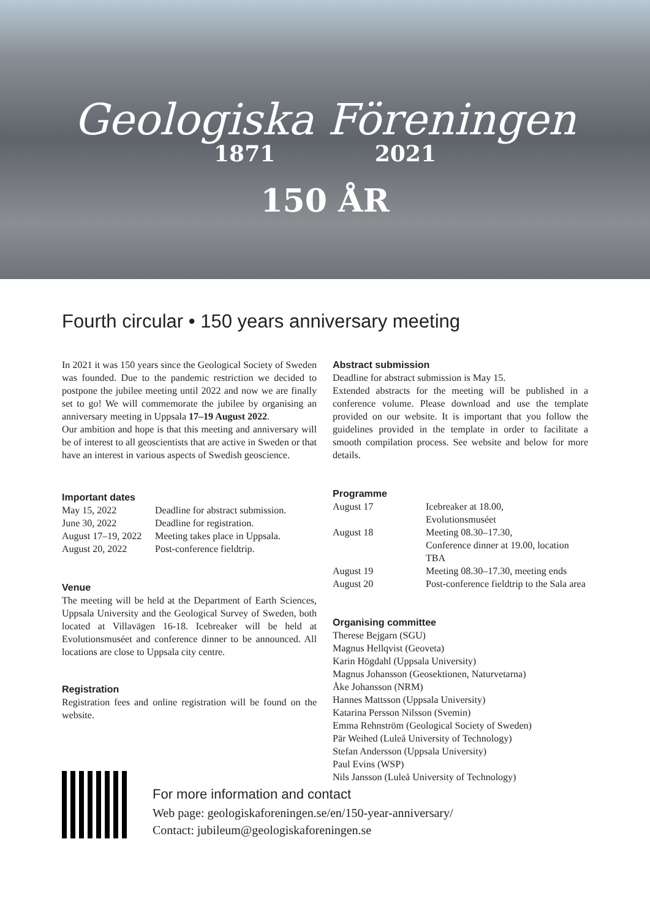Geologiska Föreningen
1871 2021
150 ÅR
Fourth circular • 150 years anniversary meeting
In 2021 it was 150 years since the Geological Society of Sweden was founded. Due to the pandemic restriction we decided to postpone the jubilee meeting until 2022 and now we are finally set to go! We will commemorate the jubilee by organising an anniversary meeting in Uppsala 17–19 August 2022.
Our ambition and hope is that this meeting and anniversary will be of interest to all geoscientists that are active in Sweden or that have an interest in various aspects of Swedish geoscience.
Important dates
| May 15, 2022 | Deadline for abstract submission. |
| June 30, 2022 | Deadline for registration. |
| August 17–19, 2022 | Meeting takes place in Uppsala. |
| August 20, 2022 | Post-conference fieldtrip. |
Venue
The meeting will be held at the Department of Earth Sciences, Uppsala University and the Geological Survey of Sweden, both located at Villavägen 16-18. Icebreaker will be held at Evolutionsmuséet and conference dinner to be announced. All locations are close to Uppsala city centre.
Registration
Registration fees and online registration will be found on the website.
Abstract submission
Deadline for abstract submission is May 15.
Extended abstracts for the meeting will be published in a conference volume. Please download and use the template provided on our website. It is important that you follow the guidelines provided in the template in order to facilitate a smooth compilation process. See website and below for more details.
Programme
| August 17 | Icebreaker at 18.00, Evolutionsmuséet |
| August 18 | Meeting 08.30–17.30, Conference dinner at 19.00, location TBA |
| August 19 | Meeting 08.30–17.30, meeting ends |
| August 20 | Post-conference fieldtrip to the Sala area |
Organising committee
Therese Bejgarn (SGU)
Magnus Hellqvist (Geoveta)
Karin Högdahl (Uppsala University)
Magnus Johansson (Geosektionen, Naturvetarna)
Åke Johansson (NRM)
Hannes Mattsson (Uppsala University)
Katarina Persson Nilsson (Svemin)
Emma Rehnström (Geological Society of Sweden)
Pär Weihed (Luleå University of Technology)
Stefan Andersson (Uppsala University)
Paul Evins (WSP)
Nils Jansson (Luleå University of Technology)
For more information and contact
Web page: geologiskaforeningen.se/en/150-year-anniversary/
Contact: jubileum@geologiskaforeningen.se